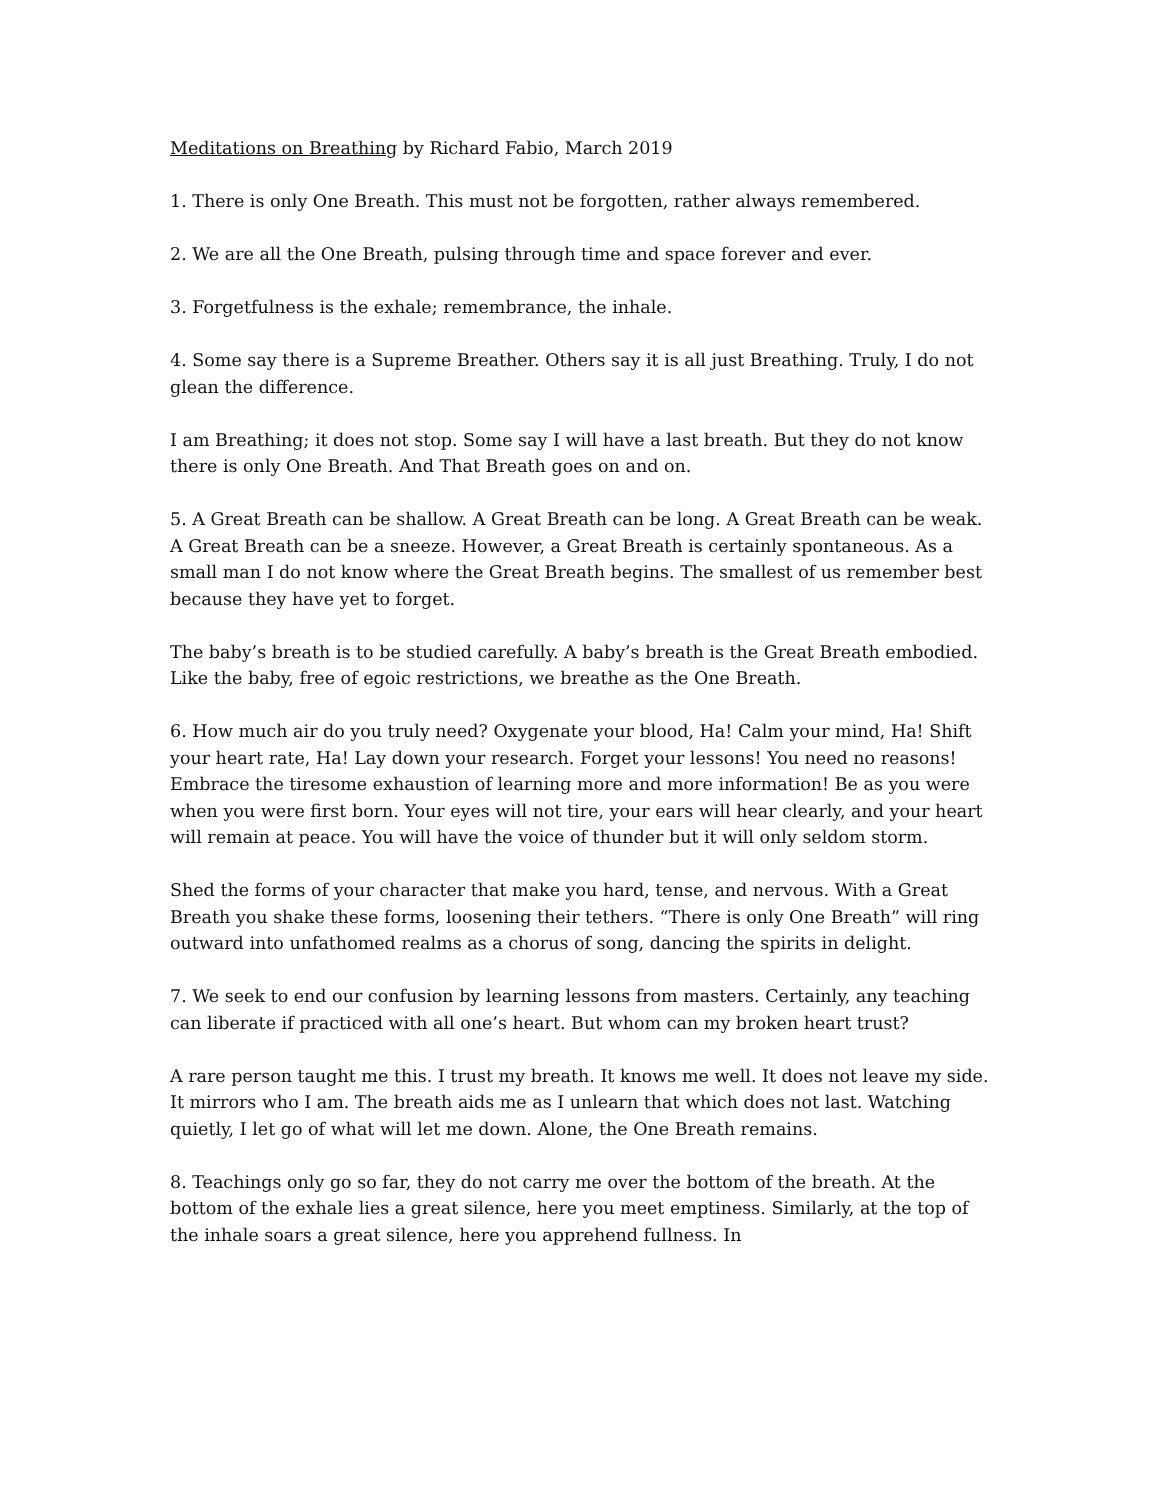Meditations on Breathing by Richard Fabio, March 2019
1. There is only One Breath. This must not be forgotten, rather always remembered.
2. We are all the One Breath, pulsing through time and space forever and ever.
3. Forgetfulness is the exhale; remembrance, the inhale.
4. Some say there is a Supreme Breather. Others say it is all just Breathing. Truly, I do not glean the difference.
I am Breathing; it does not stop. Some say I will have a last breath. But they do not know there is only One Breath. And That Breath goes on and on.
5. A Great Breath can be shallow. A Great Breath can be long. A Great Breath can be weak. A Great Breath can be a sneeze. However, a Great Breath is certainly spontaneous. As a small man I do not know where the Great Breath begins. The smallest of us remember best because they have yet to forget.
The baby’s breath is to be studied carefully. A baby’s breath is the Great Breath embodied. Like the baby, free of egoic restrictions, we breathe as the One Breath.
6. How much air do you truly need? Oxygenate your blood, Ha! Calm your mind, Ha! Shift your heart rate, Ha! Lay down your research. Forget your lessons! You need no reasons! Embrace the tiresome exhaustion of learning more and more information! Be as you were when you were first born. Your eyes will not tire, your ears will hear clearly, and your heart will remain at peace. You will have the voice of thunder but it will only seldom storm.
Shed the forms of your character that make you hard, tense, and nervous. With a Great Breath you shake these forms, loosening their tethers. “There is only One Breath” will ring outward into unfathomed realms as a chorus of song, dancing the spirits in delight.
7. We seek to end our confusion by learning lessons from masters. Certainly, any teaching can liberate if practiced with all one’s heart. But whom can my broken heart trust?
A rare person taught me this. I trust my breath. It knows me well. It does not leave my side. It mirrors who I am. The breath aids me as I unlearn that which does not last. Watching quietly, I let go of what will let me down. Alone, the One Breath remains.
8. Teachings only go so far, they do not carry me over the bottom of the breath. At the bottom of the exhale lies a great silence, here you meet emptiness. Similarly, at the top of the inhale soars a great silence, here you apprehend fullness. In